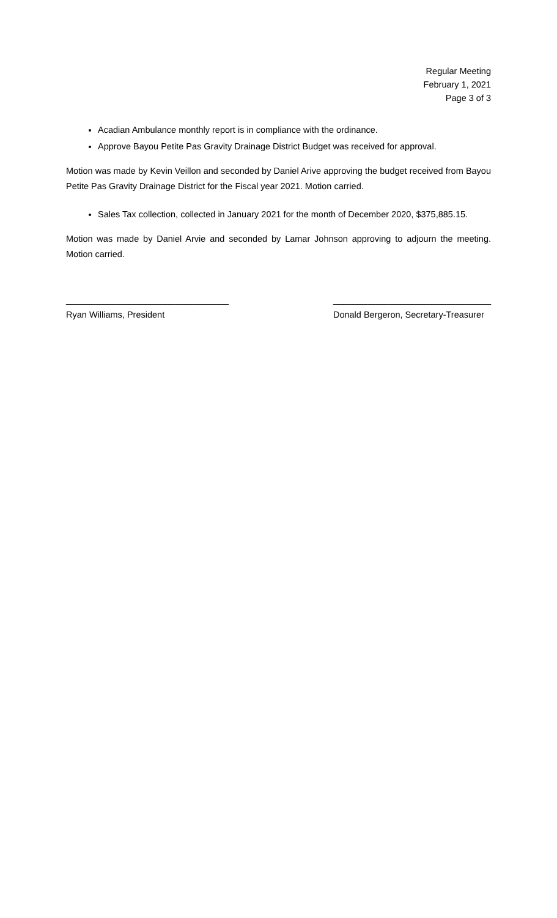Regular Meeting
February 1, 2021
Page 3 of 3
Acadian Ambulance monthly report is in compliance with the ordinance.
Approve Bayou Petite Pas Gravity Drainage District Budget was received for approval.
Motion was made by Kevin Veillon and seconded by Daniel Arive approving the budget received from Bayou Petite Pas Gravity Drainage District for the Fiscal year 2021. Motion carried.
Sales Tax collection, collected in January 2021 for the month of December 2020, $375,885.15.
Motion was made by Daniel Arvie and seconded by Lamar Johnson approving to adjourn the meeting. Motion carried.
_________________________________
Ryan Williams, President
________________________________
Donald Bergeron, Secretary-Treasurer